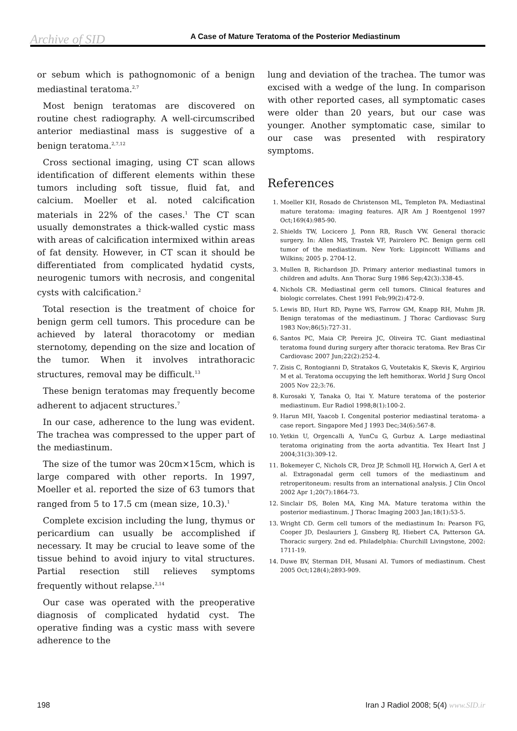Archive of SID
A Case of Mature Teratoma of the Posterior Mediastinum
or sebum which is pathognomonic of a benign mediastinal teratoma.<sup>2,7</sup>
Most benign teratomas are discovered on routine chest radiography. A well-circumscribed anterior mediastinal mass is suggestive of a benign teratoma.<sup>2,7,12</sup>
Cross sectional imaging, using CT scan allows identification of different elements within these tumors including soft tissue, fluid fat, and calcium. Moeller et al. noted calcification materials in 22% of the cases.<sup>1</sup> The CT scan usually demonstrates a thick-walled cystic mass with areas of calcification intermixed within areas of fat density. However, in CT scan it should be differentiated from complicated hydatid cysts, neurogenic tumors with necrosis, and congenital cysts with calcification.<sup>2</sup>
Total resection is the treatment of choice for benign germ cell tumors. This procedure can be achieved by lateral thoracotomy or median sternotomy, depending on the size and location of the tumor. When it involves intrathoracic structures, removal may be difficult.<sup>13</sup>
These benign teratomas may frequently become adherent to adjacent structures.<sup>7</sup>
In our case, adherence to the lung was evident. The trachea was compressed to the upper part of the mediastinum.
The size of the tumor was 20cm×15cm, which is large compared with other reports. In 1997, Moeller et al. reported the size of 63 tumors that ranged from 5 to 17.5 cm (mean size, 10.3).<sup>1</sup>
Complete excision including the lung, thymus or pericardium can usually be accomplished if necessary. It may be crucial to leave some of the tissue behind to avoid injury to vital structures. Partial resection still relieves symptoms frequently without relapse.<sup>2,14</sup>
Our case was operated with the preoperative diagnosis of complicated hydatid cyst. The operative finding was a cystic mass with severe adherence to the
lung and deviation of the trachea. The tumor was excised with a wedge of the lung. In comparison with other reported cases, all symptomatic cases were older than 20 years, but our case was younger. Another symptomatic case, similar to our case was presented with respiratory symptoms.
References
1. Moeller KH, Rosado de Christenson ML, Templeton PA. Mediastinal mature teratoma: imaging features. AJR Am J Roentgenol 1997 Oct;169(4):985-90.
2. Shields TW, Locicero J, Ponn RB, Rusch VW. General thoracic surgery. In: Allen MS, Trastek VF, Pairolero PC. Benign germ cell tumor of the mediastinum. New York: Lippincott Williams and Wilkins; 2005 p. 2704-12.
3. Mullen B, Richardson JD. Primary anterior mediastinal tumors in children and adults. Ann Thorac Surg 1986 Sep;42(3):338-45.
4. Nichols CR. Mediastinal germ cell tumors. Clinical features and biologic correlates. Chest 1991 Feb;99(2):472-9.
5. Lewis BD, Hurt RD, Payne WS, Farrow GM, Knapp RH, Muhm JR. Benign teratomas of the mediastinum. J Thorac Cardiovasc Surg 1983 Nov;86(5):727-31.
6. Santos PC, Maia CP, Pereira JC, Oliveira TC. Giant mediastinal teratoma found during surgery after thoracic teratoma. Rev Bras Cir Cardiovasc 2007 Jun;22(2):252-4.
7. Zisis C, Rontogianni D, Stratakos G, Voutetakis K, Skevis K, Argiriou M et al. Teratoma occupying the left hemithorax. World J Surg Oncol 2005 Nov 22;3:76.
8. Kurosaki Y, Tanaka O, Itai Y. Mature teratoma of the posterior mediastinum. Eur Radiol 1998;8(1):100-2.
9. Harun MH, Yaacob I. Congenital posterior mediastinal teratoma- a case report. Singapore Med J 1993 Dec;34(6):567-8.
10. Yetkin U, Orgencalli A, YunCu G, Gurbuz A. Large mediastinal teratoma originating from the aorta advantitia. Tex Heart Inst J 2004;31(3):309-12.
11. Bokemeyer C, Nichols CR, Droz JP, Schmoll HJ, Horwich A, Gerl A et al. Extragonadal germ cell tumors of the mediastinum and retroperitoneum: results from an international analysis. J Clin Oncol 2002 Apr 1;20(7):1864-73.
12. Sinclair DS, Bolen MA, King MA. Mature teratoma within the posterior mediastinum. J Thorac Imaging 2003 Jan;18(1):53-5.
13. Wright CD. Germ cell tumors of the mediastinum In: Pearson FG, Cooper JD, Deslauriers J, Ginsberg RJ, Hiebert CA, Patterson GA. Thoracic surgery. 2nd ed. Philadelphia: Churchill Livingstone, 2002: 1711-19.
14. Duwe BV, Sterman DH, Musani AI. Tumors of mediastinum. Chest 2005 Oct;128(4);2893-909.
198 Iran J Radiol 2008; 5(4) www.SID.ir